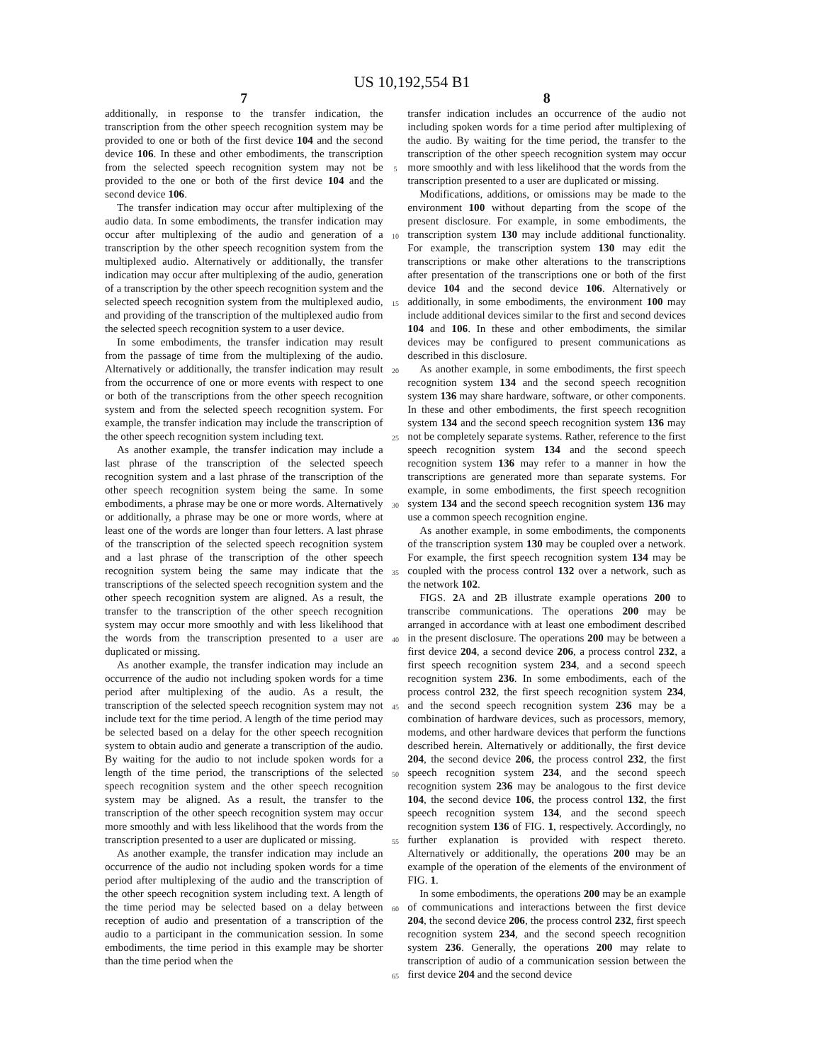US 10,192,554 B1
7
additionally, in response to the transfer indication, the transcription from the other speech recognition system may be provided to one or both of the first device 104 and the second device 106. In these and other embodiments, the transcription from the selected speech recognition system may not be provided to the one or both of the first device 104 and the second device 106.
The transfer indication may occur after multiplexing of the audio data. In some embodiments, the transfer indication may occur after multiplexing of the audio and generation of a transcription by the other speech recognition system from the multiplexed audio. Alternatively or additionally, the transfer indication may occur after multiplexing of the audio, generation of a transcription by the other speech recognition system and the selected speech recognition system from the multiplexed audio, and providing of the transcription of the multiplexed audio from the selected speech recognition system to a user device.
In some embodiments, the transfer indication may result from the passage of time from the multiplexing of the audio. Alternatively or additionally, the transfer indication may result from the occurrence of one or more events with respect to one or both of the transcriptions from the other speech recognition system and from the selected speech recognition system. For example, the transfer indication may include the transcription of the other speech recognition system including text.
As another example, the transfer indication may include a last phrase of the transcription of the selected speech recognition system and a last phrase of the transcription of the other speech recognition system being the same. In some embodiments, a phrase may be one or more words. Alternatively or additionally, a phrase may be one or more words, where at least one of the words are longer than four letters. A last phrase of the transcription of the selected speech recognition system and a last phrase of the transcription of the other speech recognition system being the same may indicate that the transcriptions of the selected speech recognition system and the other speech recognition system are aligned. As a result, the transfer to the transcription of the other speech recognition system may occur more smoothly and with less likelihood that the words from the transcription presented to a user are duplicated or missing.
As another example, the transfer indication may include an occurrence of the audio not including spoken words for a time period after multiplexing of the audio. As a result, the transcription of the selected speech recognition system may not include text for the time period. A length of the time period may be selected based on a delay for the other speech recognition system to obtain audio and generate a transcription of the audio. By waiting for the audio to not include spoken words for a length of the time period, the transcriptions of the selected speech recognition system and the other speech recognition system may be aligned. As a result, the transfer to the transcription of the other speech recognition system may occur more smoothly and with less likelihood that the words from the transcription presented to a user are duplicated or missing.
As another example, the transfer indication may include an occurrence of the audio not including spoken words for a time period after multiplexing of the audio and the transcription of the other speech recognition system including text. A length of the time period may be selected based on a delay between reception of audio and presentation of a transcription of the audio to a participant in the communication session. In some embodiments, the time period in this example may be shorter than the time period when the
5
10
15
20
25
30
35
40
45
50
55
60
65
8
transfer indication includes an occurrence of the audio not including spoken words for a time period after multiplexing of the audio. By waiting for the time period, the transfer to the transcription of the other speech recognition system may occur more smoothly and with less likelihood that the words from the transcription presented to a user are duplicated or missing.
Modifications, additions, or omissions may be made to the environment 100 without departing from the scope of the present disclosure. For example, in some embodiments, the transcription system 130 may include additional functionality. For example, the transcription system 130 may edit the transcriptions or make other alterations to the transcriptions after presentation of the transcriptions one or both of the first device 104 and the second device 106. Alternatively or additionally, in some embodiments, the environment 100 may include additional devices similar to the first and second devices 104 and 106. In these and other embodiments, the similar devices may be configured to present communications as described in this disclosure.
As another example, in some embodiments, the first speech recognition system 134 and the second speech recognition system 136 may share hardware, software, or other components. In these and other embodiments, the first speech recognition system 134 and the second speech recognition system 136 may not be completely separate systems. Rather, reference to the first speech recognition system 134 and the second speech recognition system 136 may refer to a manner in how the transcriptions are generated more than separate systems. For example, in some embodiments, the first speech recognition system 134 and the second speech recognition system 136 may use a common speech recognition engine.
As another example, in some embodiments, the components of the transcription system 130 may be coupled over a network. For example, the first speech recognition system 134 may be coupled with the process control 132 over a network, such as the network 102.
FIGS. 2 A and 2 B illustrate example operations 200 to transcribe communications. The operations 200 may be arranged in accordance with at least one embodiment described in the present disclosure. The operations 200 may be between a first device 204, a second device 206, a process control 232, a first speech recognition system 234, and a second speech recognition system 236. In some embodiments, each of the process control 232, the first speech recognition system 234, and the second speech recognition system 236 may be a combination of hardware devices, such as processors, memory, modems, and other hardware devices that perform the functions described herein. Alternatively or additionally, the first device 204, the second device 206, the process control 232, the first speech recognition system 234, and the second speech recognition system 236 may be analogous to the first device 104, the second device 106, the process control 132, the first speech recognition system 134, and the second speech recognition system 136 of FIG. 1, respectively. Accordingly, no further explanation is provided with respect thereto. Alternatively or additionally, the operations 200 may be an example of the operation of the elements of the environment of FIG. 1.
In some embodiments, the operations 200 may be an example of communications and interactions between the first device 204, the second device 206, the process control 232, first speech recognition system 234, and the second speech recognition system 236. Generally, the operations 200 may relate to transcription of audio of a communication session between the first device 204 and the second device